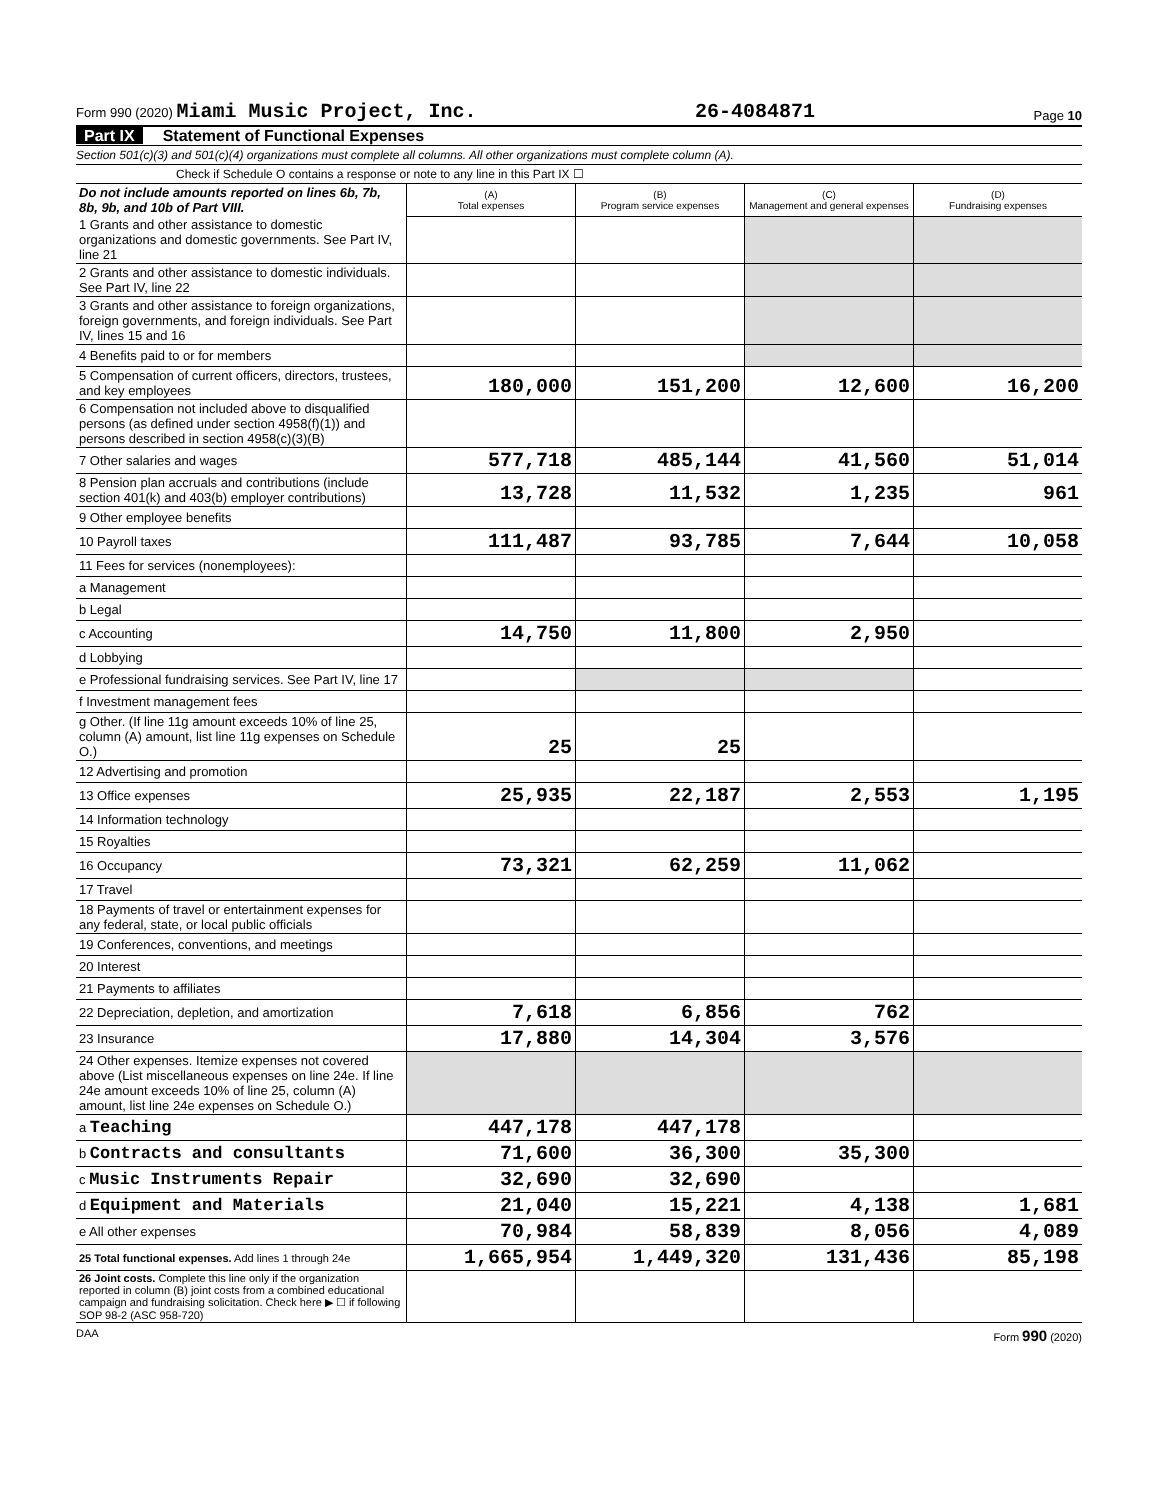Form 990 (2020) Miami Music Project, Inc. 26-4084871 Page 10
Part IX Statement of Functional Expenses
Section 501(c)(3) and 501(c)(4) organizations must complete all columns. All other organizations must complete column (A).
Check if Schedule O contains a response or note to any line in this Part IX ☐
| Do not include amounts reported on lines 6b, 7b, 8b, 9b, and 10b of Part VIII. | (A) Total expenses | (B) Program service expenses | (C) Management and general expenses | (D) Fundraising expenses |
| 1 Grants and other assistance to domestic organizations and domestic governments. See Part IV, line 21 | | | | |
| 2 Grants and other assistance to domestic individuals. See Part IV, line 22 | | | | |
| 3 Grants and other assistance to foreign organizations, foreign governments, and foreign individuals. See Part IV, lines 15 and 16 | | | | |
| 4 Benefits paid to or for members | | | | |
| 5 Compensation of current officers, directors, trustees, and key employees | 180,000 | 151,200 | 12,600 | 16,200 |
| 6 Compensation not included above to disqualified persons (as defined under section 4958(f)(1)) and persons described in section 4958(c)(3)(B) | | | | |
| 7 Other salaries and wages | 577,718 | 485,144 | 41,560 | 51,014 |
| 8 Pension plan accruals and contributions (include section 401(k) and 403(b) employer contributions) | 13,728 | 11,532 | 1,235 | 961 |
| 9 Other employee benefits | | | | |
| 10 Payroll taxes | 111,487 | 93,785 | 7,644 | 10,058 |
| 11 Fees for services (nonemployees): | | | | |
| a Management | | | | |
| b Legal | | | | |
| c Accounting | 14,750 | 11,800 | 2,950 | |
| d Lobbying | | | | |
| e Professional fundraising services. See Part IV, line 17 | | | | |
| f Investment management fees | | | | |
| g Other. (If line 11g amount exceeds 10% of line 25, column (A) amount, list line 11g expenses on Schedule O.) | 25 | 25 | | |
| 12 Advertising and promotion | | | | |
| 13 Office expenses | 25,935 | 22,187 | 2,553 | 1,195 |
| 14 Information technology | | | | |
| 15 Royalties | | | | |
| 16 Occupancy | 73,321 | 62,259 | 11,062 | |
| 17 Travel | | | | |
| 18 Payments of travel or entertainment expenses for any federal, state, or local public officials | | | | |
| 19 Conferences, conventions, and meetings | | | | |
| 20 Interest | | | | |
| 21 Payments to affiliates | | | | |
| 22 Depreciation, depletion, and amortization | 7,618 | 6,856 | 762 | |
| 23 Insurance | 17,880 | 14,304 | 3,576 | |
| 24 Other expenses. Itemize expenses not covered above (List miscellaneous expenses on line 24e. If line 24e amount exceeds 10% of line 25, column (A) amount, list line 24e expenses on Schedule O.) | | | | |
| a Teaching | 447,178 | 447,178 | | |
| b Contracts and consultants | 71,600 | 36,300 | 35,300 | |
| c Music Instruments Repair | 32,690 | 32,690 | | |
| d Equipment and Materials | 21,040 | 15,221 | 4,138 | 1,681 |
| e All other expenses | 70,984 | 58,839 | 8,056 | 4,089 |
| 25 Total functional expenses. Add lines 1 through 24e | 1,665,954 | 1,449,320 | 131,436 | 85,198 |
| 26 Joint costs. Complete this line only if the organization reported in column (B) joint costs from a combined educational campaign and fundraising solicitation. Check here ▶ ☐ if following SOP 98-2 (ASC 958-720) | | | | |
DAA Form 990 (2020)